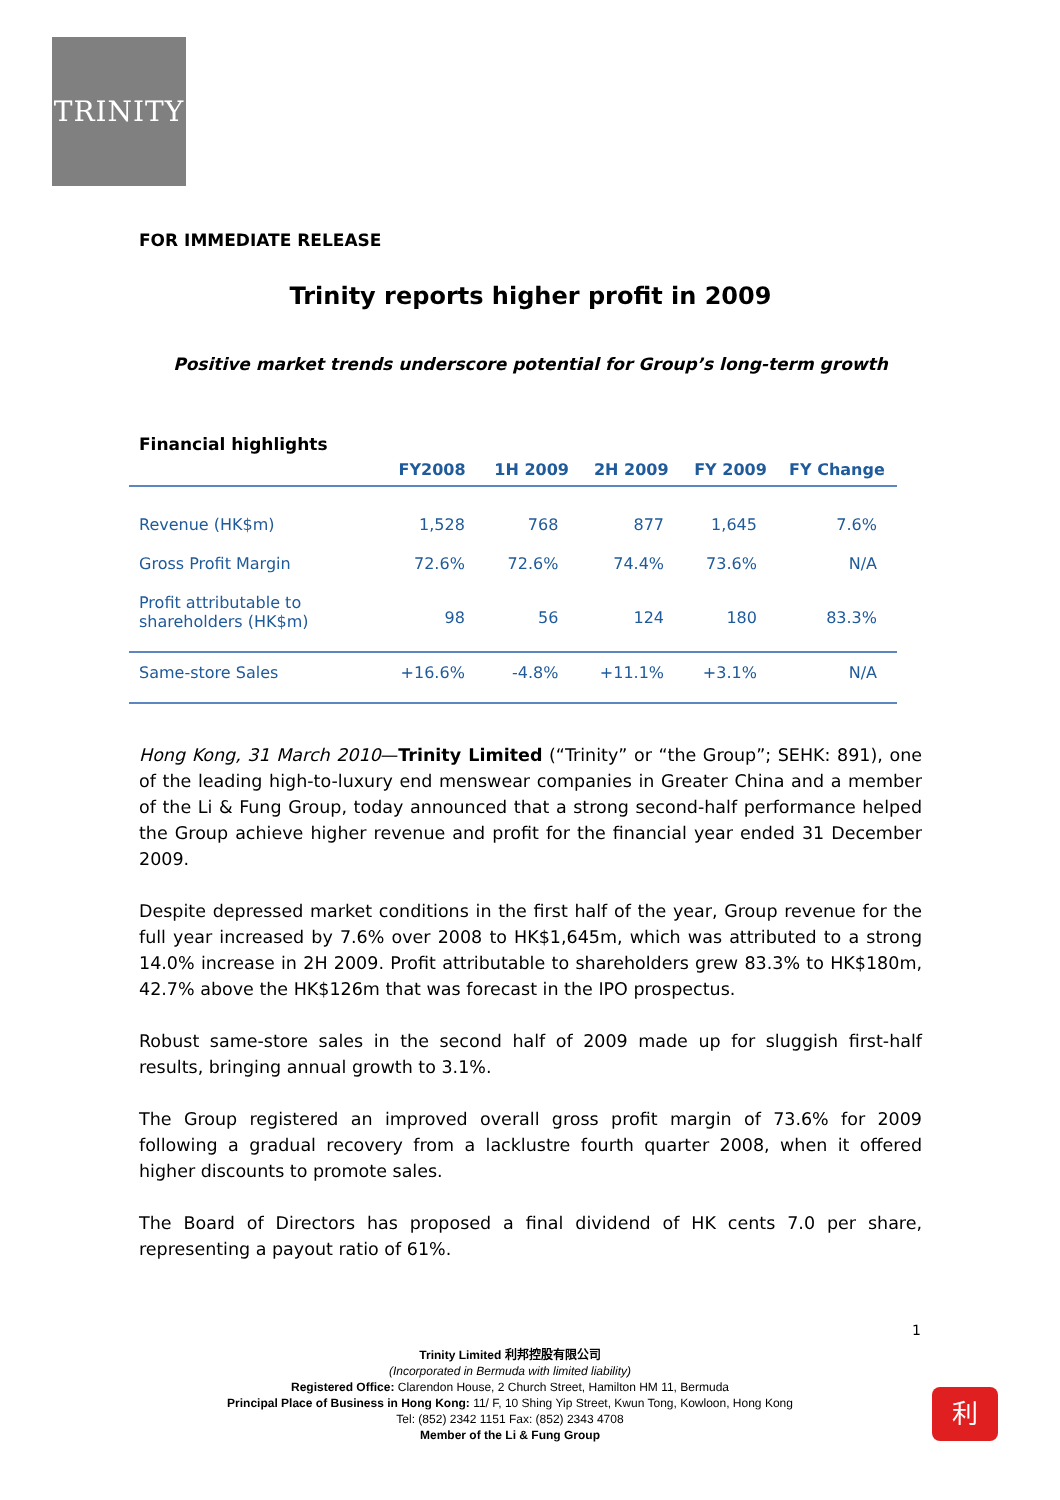TRINITY
FOR IMMEDIATE RELEASE
Trinity reports higher profit in 2009
Positive market trends underscore potential for Group’s long-term growth
Financial highlights
| | FY2008 | 1H 2009 | 2H 2009 | FY 2009 | FY Change |
| --- | --- | --- | --- | --- | --- |
| Revenue (HK$m) | 1,528 | 768 | 877 | 1,645 | 7.6% |
| Gross Profit Margin | 72.6% | 72.6% | 74.4% | 73.6% | N/A |
| Profit attributable to shareholders (HK$m) | 98 | 56 | 124 | 180 | 83.3% |
| Same-store Sales | +16.6% | -4.8% | +11.1% | +3.1% | N/A |
Hong Kong, 31 March 2010—Trinity Limited (“Trinity” or “the Group”; SEHK: 891), one of the leading high-to-luxury end menswear companies in Greater China and a member of the Li & Fung Group, today announced that a strong second-half performance helped the Group achieve higher revenue and profit for the financial year ended 31 December 2009.
Despite depressed market conditions in the first half of the year, Group revenue for the full year increased by 7.6% over 2008 to HK$1,645m, which was attributed to a strong 14.0% increase in 2H 2009. Profit attributable to shareholders grew 83.3% to HK$180m, 42.7% above the HK$126m that was forecast in the IPO prospectus.
Robust same-store sales in the second half of 2009 made up for sluggish first-half results, bringing annual growth to 3.1%.
The Group registered an improved overall gross profit margin of 73.6% for 2009 following a gradual recovery from a lacklustre fourth quarter 2008, when it offered higher discounts to promote sales.
The Board of Directors has proposed a final dividend of HK cents 7.0 per share, representing a payout ratio of 61%.
1
利
Trinity Limited 利邦控股有限公司
(Incorporated in Bermuda with limited liability)
Registered Office: Clarendon House, 2 Church Street, Hamilton HM 11, Bermuda
Principal Place of Business in Hong Kong: 11/ F, 10 Shing Yip Street, Kwun Tong, Kowloon, Hong Kong
Tel: (852) 2342 1151 Fax: (852) 2343 4708
Member of the Li & Fung Group